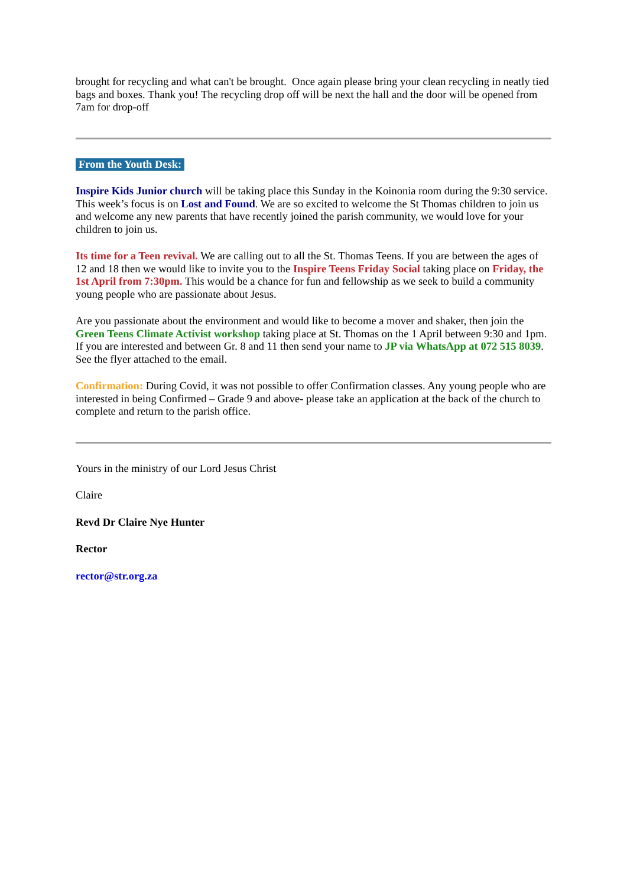brought for recycling and what can't be brought. Once again please bring your clean recycling in neatly tied bags and boxes. Thank you! The recycling drop off will be next the hall and the door will be opened from 7am for drop-off
From the Youth Desk:
Inspire Kids Junior church will be taking place this Sunday in the Koinonia room during the 9:30 service. This week’s focus is on Lost and Found. We are so excited to welcome the St Thomas children to join us and welcome any new parents that have recently joined the parish community, we would love for your children to join us.
Its time for a Teen revival. We are calling out to all the St. Thomas Teens. If you are between the ages of 12 and 18 then we would like to invite you to the Inspire Teens Friday Social taking place on Friday, the 1st April from 7:30pm. This would be a chance for fun and fellowship as we seek to build a community young people who are passionate about Jesus.
Are you passionate about the environment and would like to become a mover and shaker, then join the Green Teens Climate Activist workshop taking place at St. Thomas on the 1 April between 9:30 and 1pm. If you are interested and between Gr. 8 and 11 then send your name to JP via WhatsApp at 072 515 8039. See the flyer attached to the email.
Confirmation: During Covid, it was not possible to offer Confirmation classes. Any young people who are interested in being Confirmed – Grade 9 and above- please take an application at the back of the church to complete and return to the parish office.
Yours in the ministry of our Lord Jesus Christ
Claire
Revd Dr Claire Nye Hunter
Rector
rector@str.org.za